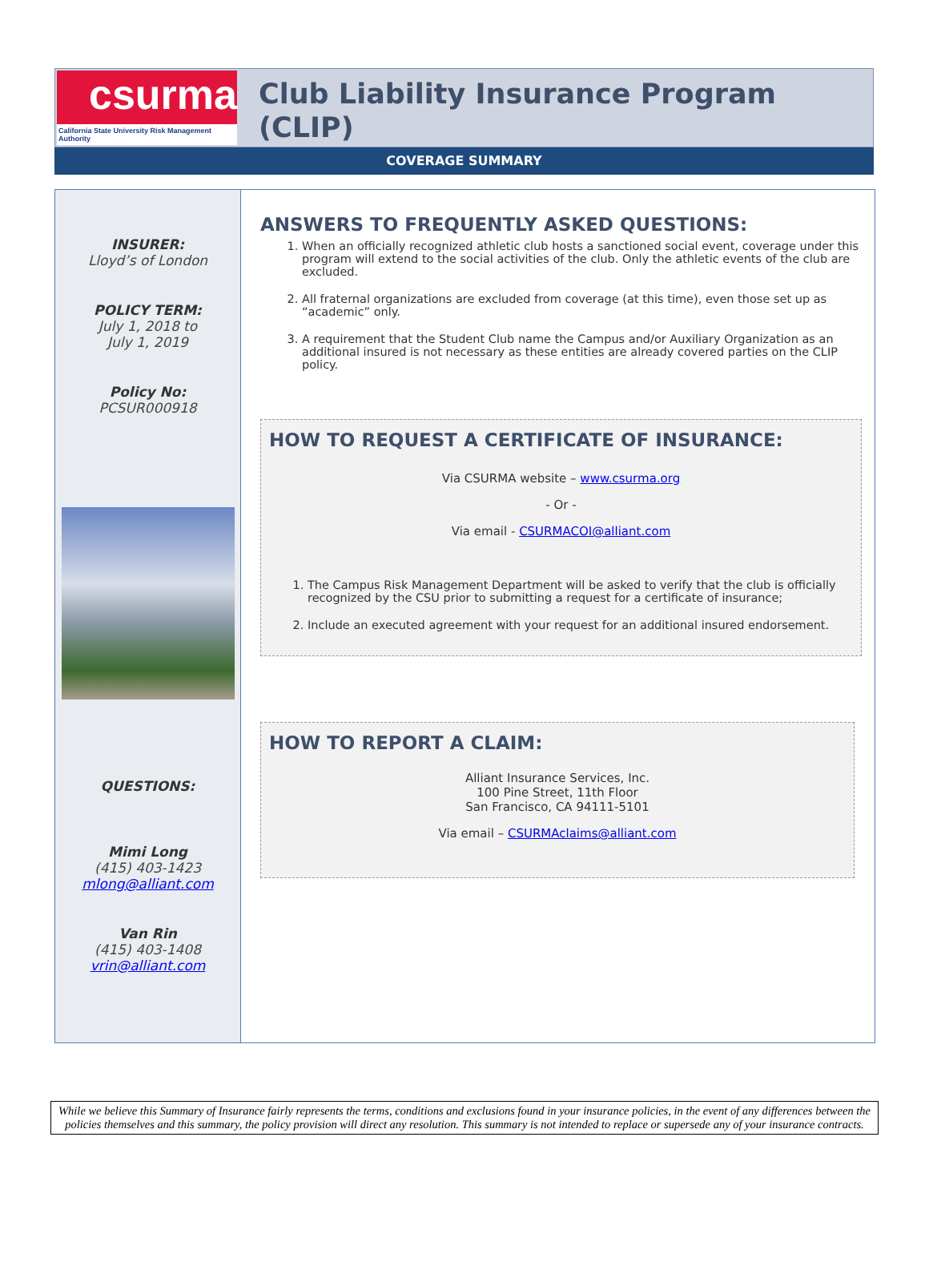csurma
California State University Risk Management Authority
Club Liability Insurance Program (CLIP)
COVERAGE SUMMARY
INSURER:
Lloyd’s of London
POLICY TERM:
July 1, 2018 to
July 1, 2019
Policy No:
PCSUR000918
QUESTIONS:
Mimi Long
(415) 403-1423
mlong@alliant.com
Van Rin
(415) 403-1408
vrin@alliant.com
ANSWERS TO FREQUENTLY ASKED QUESTIONS:
1. When an officially recognized athletic club hosts a sanctioned social event, coverage under this program will extend to the social activities of the club. Only the athletic events of the club are excluded.
2. All fraternal organizations are excluded from coverage (at this time), even those set up as “academic” only.
3. A requirement that the Student Club name the Campus and/or Auxiliary Organization as an additional insured is not necessary as these entities are already covered parties on the CLIP policy.
HOW TO REQUEST A CERTIFICATE OF INSURANCE:
Via CSURMA website – www.csurma.org
- Or -
Via email - CSURMACOI@alliant.com
1. The Campus Risk Management Department will be asked to verify that the club is officially recognized by the CSU prior to submitting a request for a certificate of insurance;
2. Include an executed agreement with your request for an additional insured endorsement.
HOW TO REPORT A CLAIM:
Alliant Insurance Services, Inc.
100 Pine Street, 11th Floor
San Francisco, CA 94111-5101
Via email – CSURMAclaims@alliant.com
While we believe this Summary of Insurance fairly represents the terms, conditions and exclusions found in your insurance policies, in the event of any differences between the policies themselves and this summary, the policy provision will direct any resolution. This summary is not intended to replace or supersede any of your insurance contracts.